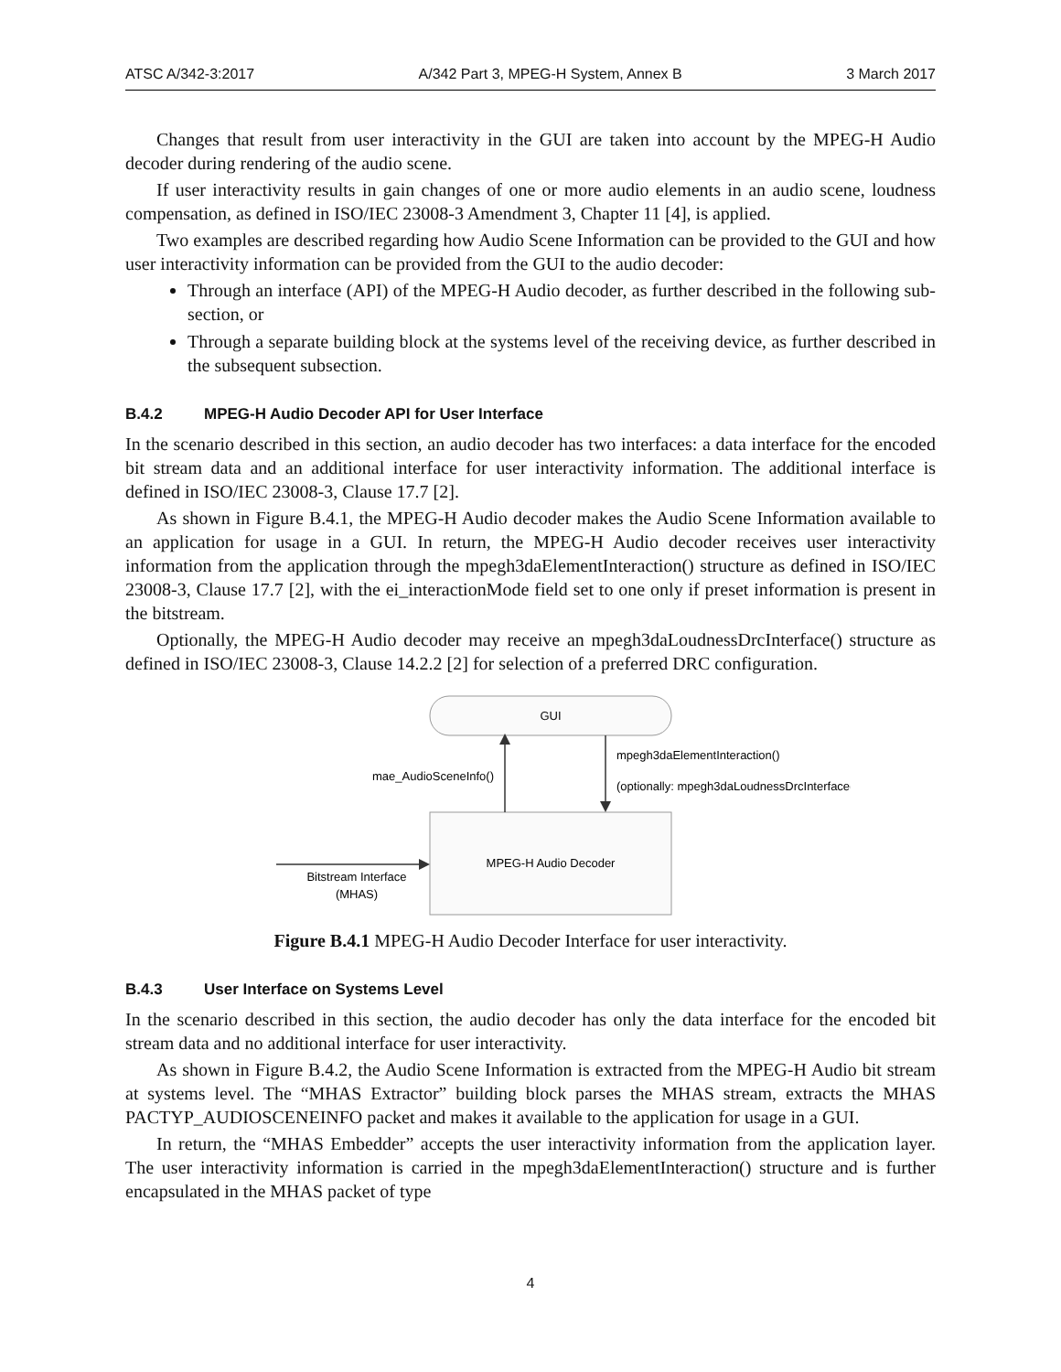ATSC A/342-3:2017 A/342 Part 3, MPEG-H System, Annex B 3 March 2017
Changes that result from user interactivity in the GUI are taken into account by the MPEG-H Audio decoder during rendering of the audio scene.
If user interactivity results in gain changes of one or more audio elements in an audio scene, loudness compensation, as defined in ISO/IEC 23008-3 Amendment 3, Chapter 11 [4], is applied.
Two examples are described regarding how Audio Scene Information can be provided to the GUI and how user interactivity information can be provided from the GUI to the audio decoder:
Through an interface (API) of the MPEG-H Audio decoder, as further described in the following sub-section, or
Through a separate building block at the systems level of the receiving device, as further described in the subsequent subsection.
B.4.2 MPEG-H Audio Decoder API for User Interface
In the scenario described in this section, an audio decoder has two interfaces: a data interface for the encoded bit stream data and an additional interface for user interactivity information. The additional interface is defined in ISO/IEC 23008-3, Clause 17.7 [2].
As shown in Figure B.4.1, the MPEG-H Audio decoder makes the Audio Scene Information available to an application for usage in a GUI. In return, the MPEG-H Audio decoder receives user interactivity information from the application through the mpegh3daElementInteraction() structure as defined in ISO/IEC 23008-3, Clause 17.7 [2], with the ei_interactionMode field set to one only if preset information is present in the bitstream.
Optionally, the MPEG-H Audio decoder may receive an mpegh3daLoudnessDrcInterface() structure as defined in ISO/IEC 23008-3, Clause 14.2.2 [2] for selection of a preferred DRC configuration.
GUI
MPEG-H Audio Decoder
mae_AudioSceneInfo()
mpegh3daElementInteraction()
(optionally: mpegh3daLoudnessDrcInterface() )
Bitstream Interface
(MHAS)
Figure B.4.1 MPEG-H Audio Decoder Interface for user interactivity.
B.4.3 User Interface on Systems Level
In the scenario described in this section, the audio decoder has only the data interface for the encoded bit stream data and no additional interface for user interactivity.
As shown in Figure B.4.2, the Audio Scene Information is extracted from the MPEG-H Audio bit stream at systems level. The “MHAS Extractor” building block parses the MHAS stream, extracts the MHAS PACTYP_AUDIOSCENEINFO packet and makes it available to the application for usage in a GUI.
In return, the “MHAS Embedder” accepts the user interactivity information from the application layer. The user interactivity information is carried in the mpegh3daElementInteraction() structure and is further encapsulated in the MHAS packet of type
4